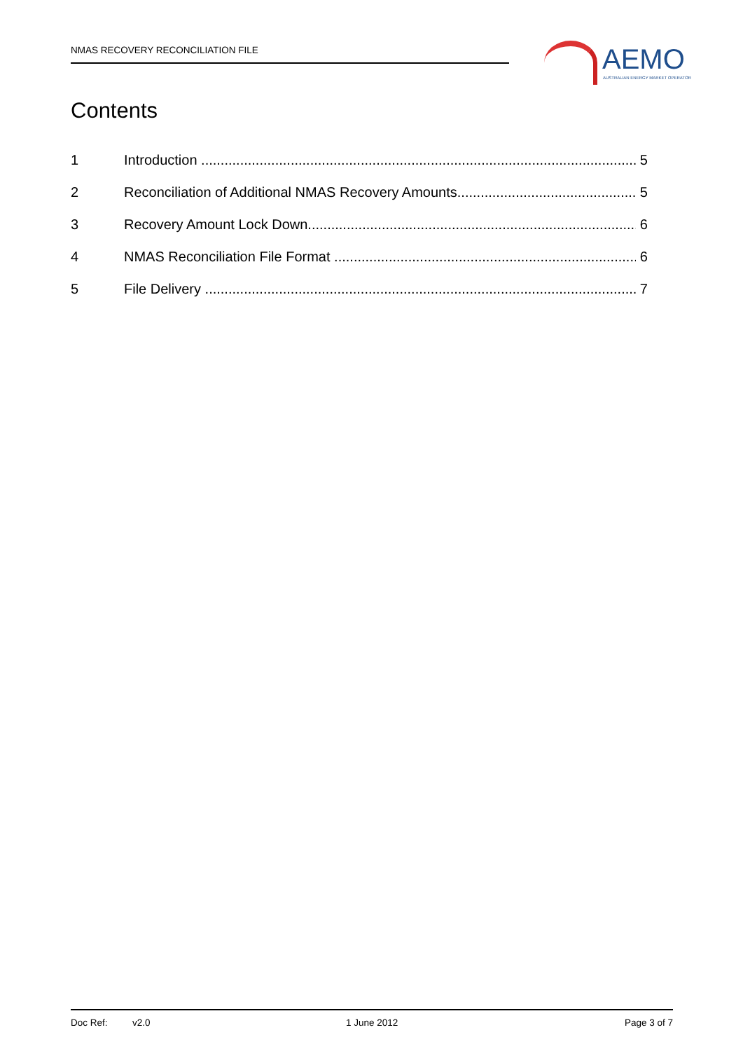NMAS RECOVERY RECONCILIATION FILE
AEMO
AUSTRALIAN ENERGY MARKET OPERATOR
Contents
1 Introduction 5
2 Reconciliation of Additional NMAS Recovery Amounts 5
3 Recovery Amount Lock Down 6
4 NMAS Reconciliation File Format 6
5 File Delivery 7
Doc Ref: v2.0 1 June 2012 Page 3 of 7